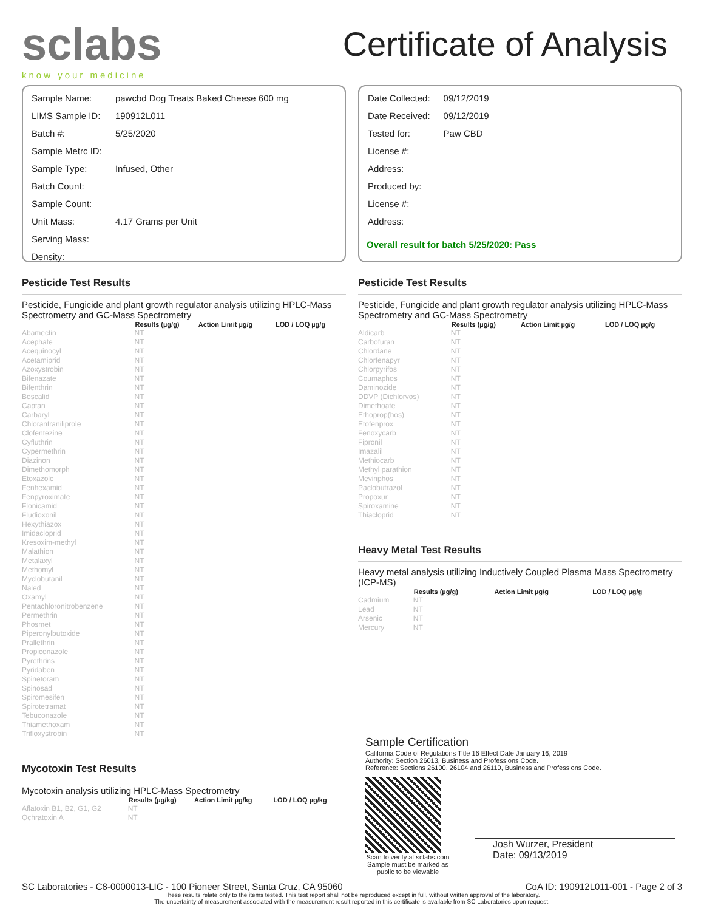sclabs
know your medicine
Certificate of Analysis
| Sample Name: | pawcbd Dog Treats Baked Cheese 600 mg |
| LIMS Sample ID: | 190912L011 |
| Batch #: | 5/25/2020 |
| Sample Metrc ID: | |
| Sample Type: | Infused, Other |
| Batch Count: | |
| Sample Count: | |
| Unit Mass: | 4.17 Grams per Unit |
| Serving Mass: | |
| Density: | |
| Date Collected: | 09/12/2019 |
| Date Received: | 09/12/2019 |
| Tested for: | Paw CBD |
| License #: | |
| Address: | |
| Produced by: | |
| License #: | |
| Address: | |
Overall result for batch 5/25/2020: Pass
Pesticide Test Results
Pesticide, Fungicide and plant growth regulator analysis utilizing HPLC-Mass Spectrometry and GC-Mass Spectrometry
| | Results (µg/g) | Action Limit µg/g | LOD / LOQ µg/g |
| --- | --- | --- | --- |
| Abamectin | NT | | |
| Acephate | NT | | |
| Acequinocyl | NT | | |
| Acetamiprid | NT | | |
| Azoxystrobin | NT | | |
| Bifenazate | NT | | |
| Bifenthrin | NT | | |
| Boscalid | NT | | |
| Captan | NT | | |
| Carbaryl | NT | | |
| Chlorantraniliprole | NT | | |
| Clofentezine | NT | | |
| Cyfluthrin | NT | | |
| Cypermethrin | NT | | |
| Diazinon | NT | | |
| Dimethomorph | NT | | |
| Etoxazole | NT | | |
| Fenhexamid | NT | | |
| Fenpyroximate | NT | | |
| Flonicamid | NT | | |
| Fludioxonil | NT | | |
| Hexythiazox | NT | | |
| Imidacloprid | NT | | |
| Kresoxim-methyl | NT | | |
| Malathion | NT | | |
| Metalaxyl | NT | | |
| Methomyl | NT | | |
| Myclobutanil | NT | | |
| Naled | NT | | |
| Oxamyl | NT | | |
| Pentachloronitrobenzene | NT | | |
| Permethrin | NT | | |
| Phosmet | NT | | |
| Piperonylbutoxide | NT | | |
| Prallethrin | NT | | |
| Propiconazole | NT | | |
| Pyrethrins | NT | | |
| Pyridaben | NT | | |
| Spinetoram | NT | | |
| Spinosad | NT | | |
| Spiromesifen | NT | | |
| Spirotetramat | NT | | |
| Tebuconazole | NT | | |
| Thiamethoxam | NT | | |
| Trifloxystrobin | NT | | |
Mycotoxin Test Results
Mycotoxin analysis utilizing HPLC-Mass Spectrometry
| | Results (µg/kg) | Action Limit µg/kg | LOD / LOQ µg/kg |
| --- | --- | --- | --- |
| Aflatoxin B1, B2, G1, G2 | NT | | |
| Ochratoxin A | NT | | |
Pesticide Test Results
Pesticide, Fungicide and plant growth regulator analysis utilizing HPLC-Mass Spectrometry and GC-Mass Spectrometry
| | Results (µg/g) | Action Limit µg/g | LOD / LOQ µg/g |
| --- | --- | --- | --- |
| Aldicarb | NT | | |
| Carbofuran | NT | | |
| Chlordane | NT | | |
| Chlorfenapyr | NT | | |
| Chlorpyrifos | NT | | |
| Coumaphos | NT | | |
| Daminozide | NT | | |
| DDVP (Dichlorvos) | NT | | |
| Dimethoate | NT | | |
| Ethoprop(hos) | NT | | |
| Etofenprox | NT | | |
| Fenoxycarb | NT | | |
| Fipronil | NT | | |
| Imazalil | NT | | |
| Methiocarb | NT | | |
| Methyl parathion | NT | | |
| Mevinphos | NT | | |
| Paclobutrazol | NT | | |
| Propoxur | NT | | |
| Spiroxamine | NT | | |
| Thiacloprid | NT | | |
Heavy Metal Test Results
Heavy metal analysis utilizing Inductively Coupled Plasma Mass Spectrometry (ICP-MS)
| | Results (µg/g) | Action Limit µg/g | LOD / LOQ µg/g |
| --- | --- | --- | --- |
| Cadmium | NT | | |
| Lead | NT | | |
| Arsenic | NT | | |
| Mercury | NT | | |
Sample Certification
California Code of Regulations Title 16 Effect Date January 16, 2019
Authority: Section 26013, Business and Professions Code.
Reference: Sections 26100, 26104 and 26110, Business and Professions Code.
Scan to verify at sclabs.com
Sample must be marked as public to be viewable
Josh Wurzer, President
Date: 09/13/2019
SC Laboratories - C8-0000013-LIC - 100 Pioneer Street, Santa Cruz, CA 95060 CoA ID: 190912L011-001 - Page 2 of 3
These results relate only to the items tested. This test report shall not be reproduced except in full, without written approval of the laboratory.
The uncertainty of measurement associated with the measurement result reported in this certificate is available from SC Laboratories upon request.